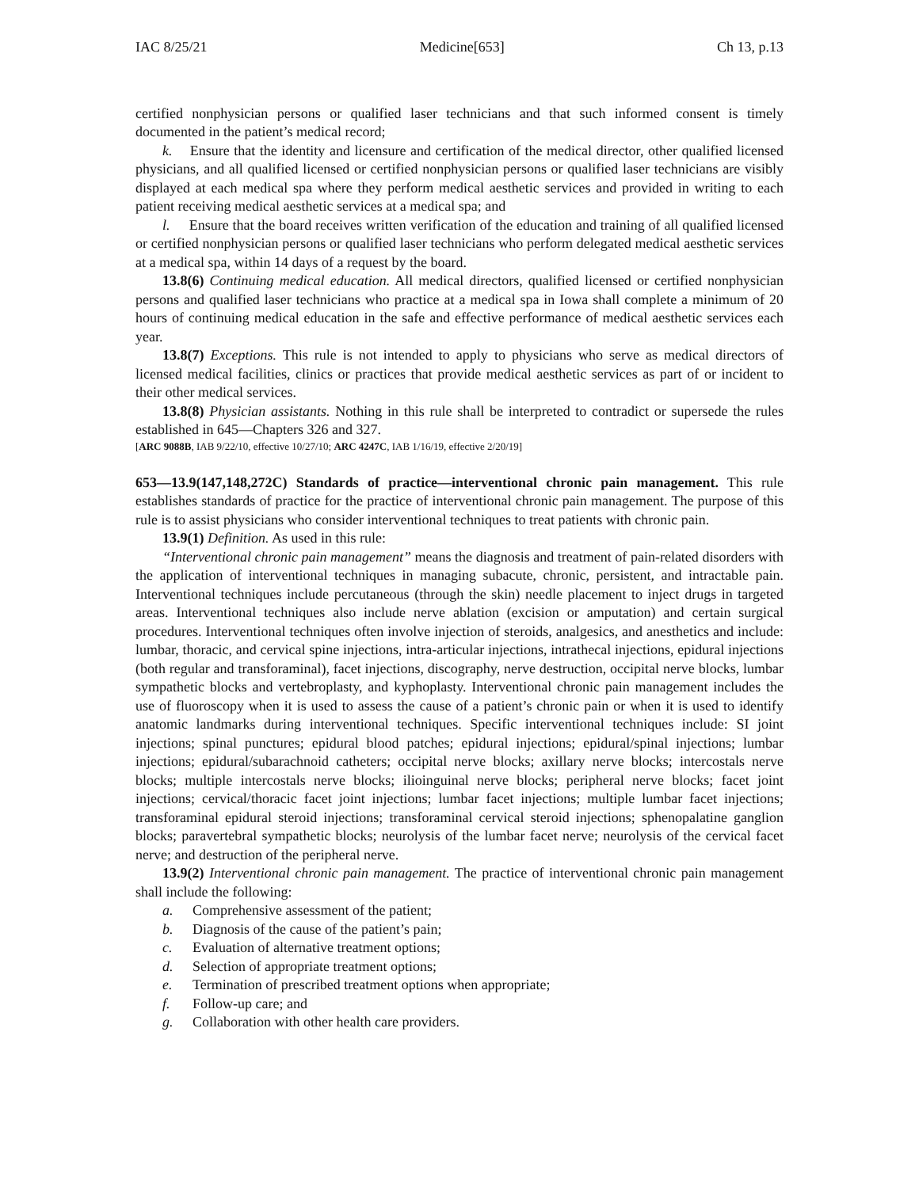IAC 8/25/21 Medicine[653] Ch 13, p.13
certified nonphysician persons or qualified laser technicians and that such informed consent is timely documented in the patient’s medical record;
k. Ensure that the identity and licensure and certification of the medical director, other qualified licensed physicians, and all qualified licensed or certified nonphysician persons or qualified laser technicians are visibly displayed at each medical spa where they perform medical aesthetic services and provided in writing to each patient receiving medical aesthetic services at a medical spa; and
l. Ensure that the board receives written verification of the education and training of all qualified licensed or certified nonphysician persons or qualified laser technicians who perform delegated medical aesthetic services at a medical spa, within 14 days of a request by the board.
13.8(6) Continuing medical education. All medical directors, qualified licensed or certified nonphysician persons and qualified laser technicians who practice at a medical spa in Iowa shall complete a minimum of 20 hours of continuing medical education in the safe and effective performance of medical aesthetic services each year.
13.8(7) Exceptions. This rule is not intended to apply to physicians who serve as medical directors of licensed medical facilities, clinics or practices that provide medical aesthetic services as part of or incident to their other medical services.
13.8(8) Physician assistants. Nothing in this rule shall be interpreted to contradict or supersede the rules established in 645—Chapters 326 and 327.
[ARC 9088B, IAB 9/22/10, effective 10/27/10; ARC 4247C, IAB 1/16/19, effective 2/20/19]
653—13.9(147,148,272C) Standards of practice—interventional chronic pain management. This rule establishes standards of practice for the practice of interventional chronic pain management. The purpose of this rule is to assist physicians who consider interventional techniques to treat patients with chronic pain.
13.9(1) Definition. As used in this rule:
“Interventional chronic pain management” means the diagnosis and treatment of pain-related disorders with the application of interventional techniques in managing subacute, chronic, persistent, and intractable pain. Interventional techniques include percutaneous (through the skin) needle placement to inject drugs in targeted areas. Interventional techniques also include nerve ablation (excision or amputation) and certain surgical procedures. Interventional techniques often involve injection of steroids, analgesics, and anesthetics and include: lumbar, thoracic, and cervical spine injections, intra-articular injections, intrathecal injections, epidural injections (both regular and transforaminal), facet injections, discography, nerve destruction, occipital nerve blocks, lumbar sympathetic blocks and vertebroplasty, and kyphoplasty. Interventional chronic pain management includes the use of fluoroscopy when it is used to assess the cause of a patient’s chronic pain or when it is used to identify anatomic landmarks during interventional techniques. Specific interventional techniques include: SI joint injections; spinal punctures; epidural blood patches; epidural injections; epidural/spinal injections; lumbar injections; epidural/subarachnoid catheters; occipital nerve blocks; axillary nerve blocks; intercostals nerve blocks; multiple intercostals nerve blocks; ilioinguinal nerve blocks; peripheral nerve blocks; facet joint injections; cervical/thoracic facet joint injections; lumbar facet injections; multiple lumbar facet injections; transforaminal epidural steroid injections; transforaminal cervical steroid injections; sphenopalatine ganglion blocks; paravertebral sympathetic blocks; neurolysis of the lumbar facet nerve; neurolysis of the cervical facet nerve; and destruction of the peripheral nerve.
13.9(2) Interventional chronic pain management. The practice of interventional chronic pain management shall include the following:
a. Comprehensive assessment of the patient;
b. Diagnosis of the cause of the patient’s pain;
c. Evaluation of alternative treatment options;
d. Selection of appropriate treatment options;
e. Termination of prescribed treatment options when appropriate;
f. Follow-up care; and
g. Collaboration with other health care providers.